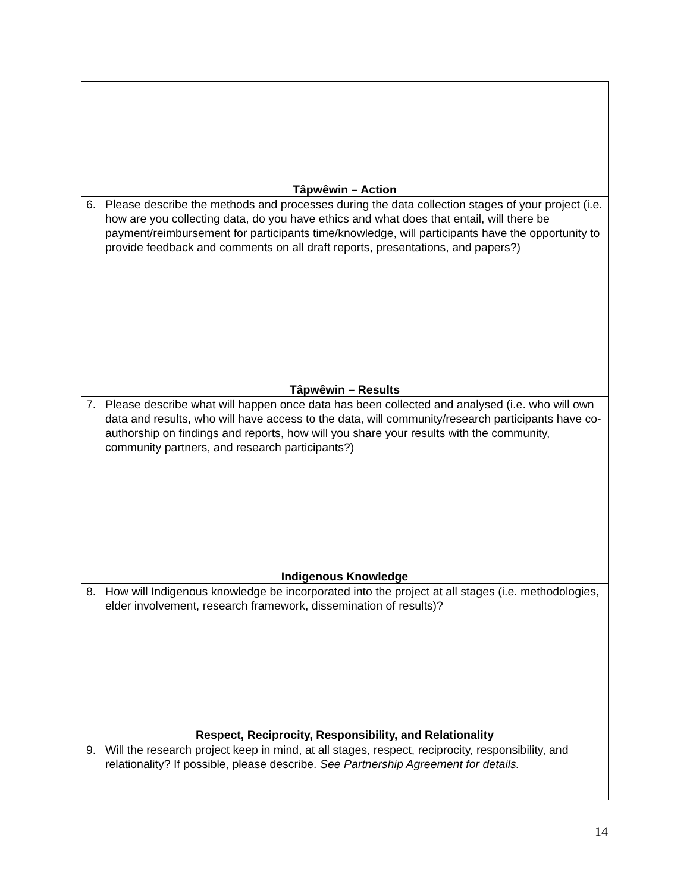| Tâpwêwin – Action |
| 6. Please describe the methods and processes during the data collection stages of your project (i.e. how are you collecting data, do you have ethics and what does that entail, will there be payment/reimbursement for participants time/knowledge, will participants have the opportunity to provide feedback and comments on all draft reports, presentations, and papers?) |
| Tâpwêwin – Results |
| 7. Please describe what will happen once data has been collected and analysed (i.e. who will own data and results, who will have access to the data, will community/research participants have co-authorship on findings and reports, how will you share your results with the community, community partners, and research participants?) |
| Indigenous Knowledge |
| 8. How will Indigenous knowledge be incorporated into the project at all stages (i.e. methodologies, elder involvement, research framework, dissemination of results)? |
| Respect, Reciprocity, Responsibility, and Relationality |
| 9. Will the research project keep in mind, at all stages, respect, reciprocity, responsibility, and relationality? If possible, please describe. See Partnership Agreement for details. |
14